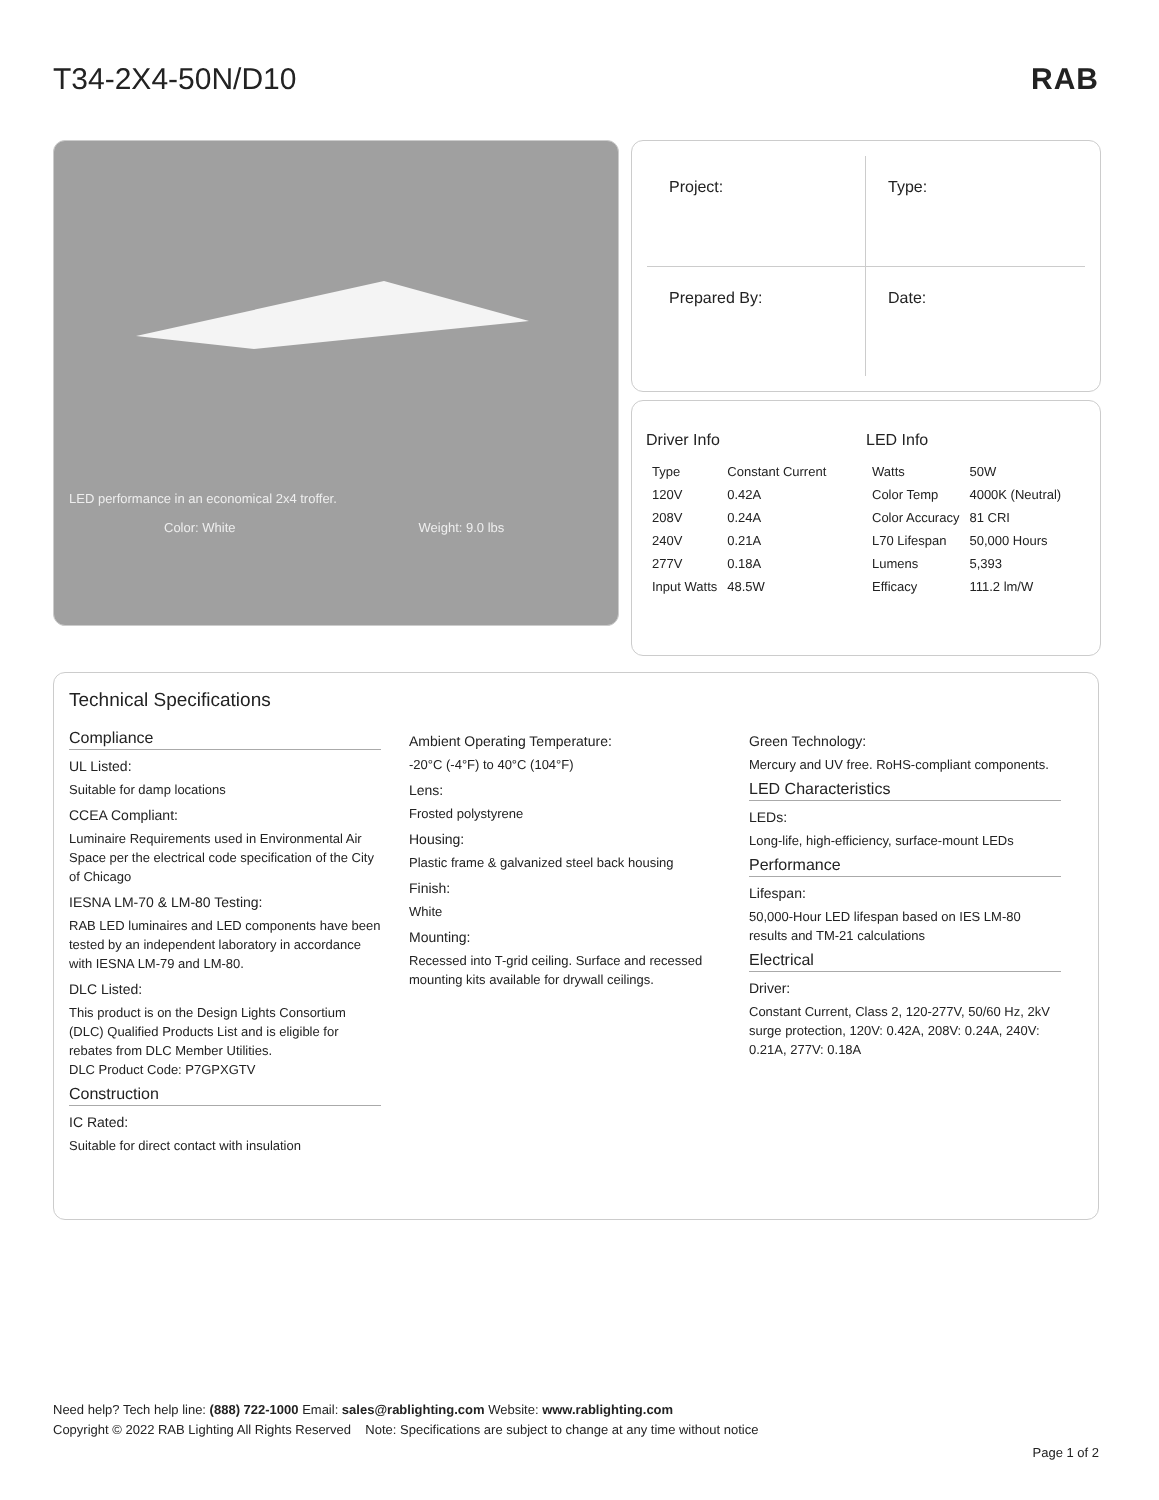T34-2X4-50N/D10 RAB
LED performance in an economical 2x4 troffer.
Color: White Weight: 9.0 lbs
Project:
Type:
Prepared By:
Date:
Driver Info
| Type | Constant Current |
| 120V | 0.42A |
| 208V | 0.24A |
| 240V | 0.21A |
| 277V | 0.18A |
| Input Watts | 48.5W |
LED Info
| Watts | 50W |
| Color Temp | 4000K (Neutral) |
| Color Accuracy | 81 CRI |
| L70 Lifespan | 50,000 Hours |
| Lumens | 5,393 |
| Efficacy | 111.2 lm/W |
Technical Specifications
Compliance
UL Listed:
Suitable for damp locations
CCEA Compliant:
Luminaire Requirements used in Environmental Air Space per the electrical code specification of the City of Chicago
IESNA LM-70 & LM-80 Testing:
RAB LED luminaires and LED components have been tested by an independent laboratory in accordance with IESNA LM-79 and LM-80.
DLC Listed:
This product is on the Design Lights Consortium (DLC) Qualified Products List and is eligible for rebates from DLC Member Utilities.
DLC Product Code: P7GPXGTV
Construction
IC Rated:
Suitable for direct contact with insulation
Ambient Operating Temperature:
-20°C (-4°F) to 40°C (104°F)
Lens:
Frosted polystyrene
Housing:
Plastic frame & galvanized steel back housing
Finish:
White
Mounting:
Recessed into T-grid ceiling. Surface and recessed mounting kits available for drywall ceilings.
Green Technology:
Mercury and UV free. RoHS-compliant components.
LED Characteristics
LEDs:
Long-life, high-efficiency, surface-mount LEDs
Performance
Lifespan:
50,000-Hour LED lifespan based on IES LM-80 results and TM-21 calculations
Electrical
Driver:
Constant Current, Class 2, 120-277V, 50/60 Hz, 2kV surge protection, 120V: 0.42A, 208V: 0.24A, 240V: 0.21A, 277V: 0.18A
Need help? Tech help line: (888) 722-1000 Email: sales@rablighting.com Website: www.rablighting.com
Copyright © 2022 RAB Lighting All Rights Reserved Note: Specifications are subject to change at any time without notice
Page 1 of 2